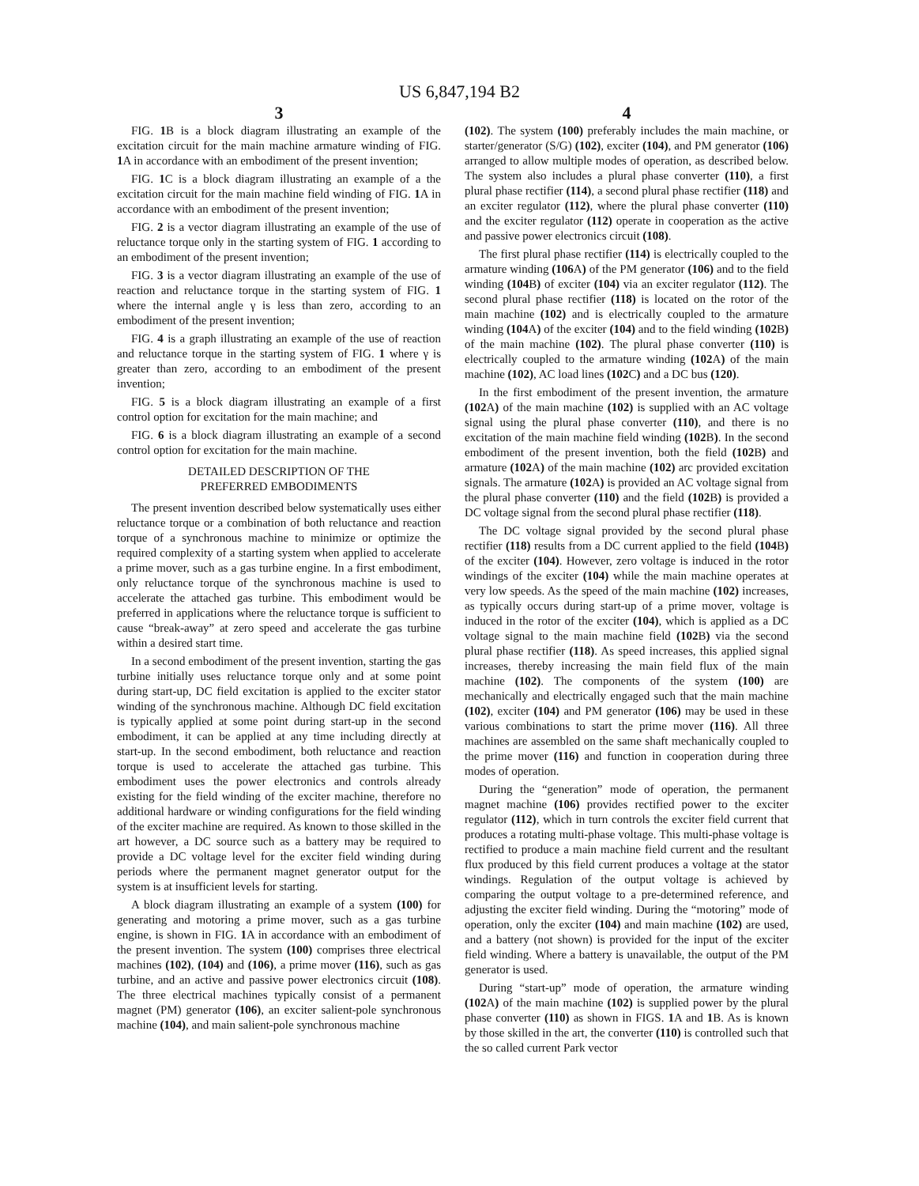US 6,847,194 B2
3
FIG. 1 B is a block diagram illustrating an example of the excitation circuit for the main machine armature winding of FIG. 1 A in accordance with an embodiment of the present invention;
FIG. 1 C is a block diagram illustrating an example of a the excitation circuit for the main machine field winding of FIG. 1 A in accordance with an embodiment of the present invention;
FIG. 2 is a vector diagram illustrating an example of the use of reluctance torque only in the starting system of FIG. 1 according to an embodiment of the present invention;
FIG. 3 is a vector diagram illustrating an example of the use of reaction and reluctance torque in the starting system of FIG. 1 where the internal angle γ is less than zero, according to an embodiment of the present invention;
FIG. 4 is a graph illustrating an example of the use of reaction and reluctance torque in the starting system of FIG. 1 where γ is greater than zero, according to an embodiment of the present invention;
FIG. 5 is a block diagram illustrating an example of a first control option for excitation for the main machine; and
FIG. 6 is a block diagram illustrating an example of a second control option for excitation for the main machine.
DETAILED DESCRIPTION OF THE
PREFERRED EMBODIMENTS
The present invention described below systematically uses either reluctance torque or a combination of both reluctance and reaction torque of a synchronous machine to minimize or optimize the required complexity of a starting system when applied to accelerate a prime mover, such as a gas turbine engine. In a first embodiment, only reluctance torque of the synchronous machine is used to accelerate the attached gas turbine. This embodiment would be preferred in applications where the reluctance torque is sufficient to cause “break-away” at zero speed and accelerate the gas turbine within a desired start time.
In a second embodiment of the present invention, starting the gas turbine initially uses reluctance torque only and at some point during start-up, DC field excitation is applied to the exciter stator winding of the synchronous machine. Although DC field excitation is typically applied at some point during start-up in the second embodiment, it can be applied at any time including directly at start-up. In the second embodiment, both reluctance and reaction torque is used to accelerate the attached gas turbine. This embodiment uses the power electronics and controls already existing for the field winding of the exciter machine, therefore no additional hardware or winding configurations for the field winding of the exciter machine are required. As known to those skilled in the art however, a DC source such as a battery may be required to provide a DC voltage level for the exciter field winding during periods where the permanent magnet generator output for the system is at insufficient levels for starting.
A block diagram illustrating an example of a system (100) for generating and motoring a prime mover, such as a gas turbine engine, is shown in FIG. 1 A in accordance with an embodiment of the present invention. The system (100) comprises three electrical machines (102), (104) and (106), a prime mover (116), such as gas turbine, and an active and passive power electronics circuit (108). The three electrical machines typically consist of a permanent magnet (PM) generator (106), an exciter salient-pole synchronous machine (104), and main salient-pole synchronous machine
4
(102). The system (100) preferably includes the main machine, or starter/generator (S/G) (102), exciter (104), and PM generator (106) arranged to allow multiple modes of operation, as described below. The system also includes a plural phase converter (110), a first plural phase rectifier (114), a second plural phase rectifier (118) and an exciter regulator (112), where the plural phase converter (110) and the exciter regulator (112) operate in cooperation as the active and passive power electronics circuit (108).
The first plural phase rectifier (114) is electrically coupled to the armature winding (106 A) of the PM generator (106) and to the field winding (104 B) of exciter (104) via an exciter regulator (112). The second plural phase rectifier (118) is located on the rotor of the main machine (102) and is electrically coupled to the armature winding (104 A) of the exciter (104) and to the field winding (102 B) of the main machine (102). The plural phase converter (110) is electrically coupled to the armature winding (102 A) of the main machine (102), AC load lines (102 C) and a DC bus (120).
In the first embodiment of the present invention, the armature (102 A) of the main machine (102) is supplied with an AC voltage signal using the plural phase converter (110), and there is no excitation of the main machine field winding (102 B). In the second embodiment of the present invention, both the field (102 B) and armature (102 A) of the main machine (102) arc provided excitation signals. The armature (102 A) is provided an AC voltage signal from the plural phase converter (110) and the field (102 B) is provided a DC voltage signal from the second plural phase rectifier (118).
The DC voltage signal provided by the second plural phase rectifier (118) results from a DC current applied to the field (104 B) of the exciter (104). However, zero voltage is induced in the rotor windings of the exciter (104) while the main machine operates at very low speeds. As the speed of the main machine (102) increases, as typically occurs during start-up of a prime mover, voltage is induced in the rotor of the exciter (104), which is applied as a DC voltage signal to the main machine field (102 B) via the second plural phase rectifier (118). As speed increases, this applied signal increases, thereby increasing the main field flux of the main machine (102). The components of the system (100) are mechanically and electrically engaged such that the main machine (102), exciter (104) and PM generator (106) may be used in these various combinations to start the prime mover (116). All three machines are assembled on the same shaft mechanically coupled to the prime mover (116) and function in cooperation during three modes of operation.
During the “generation” mode of operation, the permanent magnet machine (106) provides rectified power to the exciter regulator (112), which in turn controls the exciter field current that produces a rotating multi-phase voltage. This multi-phase voltage is rectified to produce a main machine field current and the resultant flux produced by this field current produces a voltage at the stator windings. Regulation of the output voltage is achieved by comparing the output voltage to a pre-determined reference, and adjusting the exciter field winding. During the “motoring” mode of operation, only the exciter (104) and main machine (102) are used, and a battery (not shown) is provided for the input of the exciter field winding. Where a battery is unavailable, the output of the PM generator is used.
During “start-up” mode of operation, the armature winding (102 A) of the main machine (102) is supplied power by the plural phase converter (110) as shown in FIGS. 1 A and 1 B. As is known by those skilled in the art, the converter (110) is controlled such that the so called current Park vector